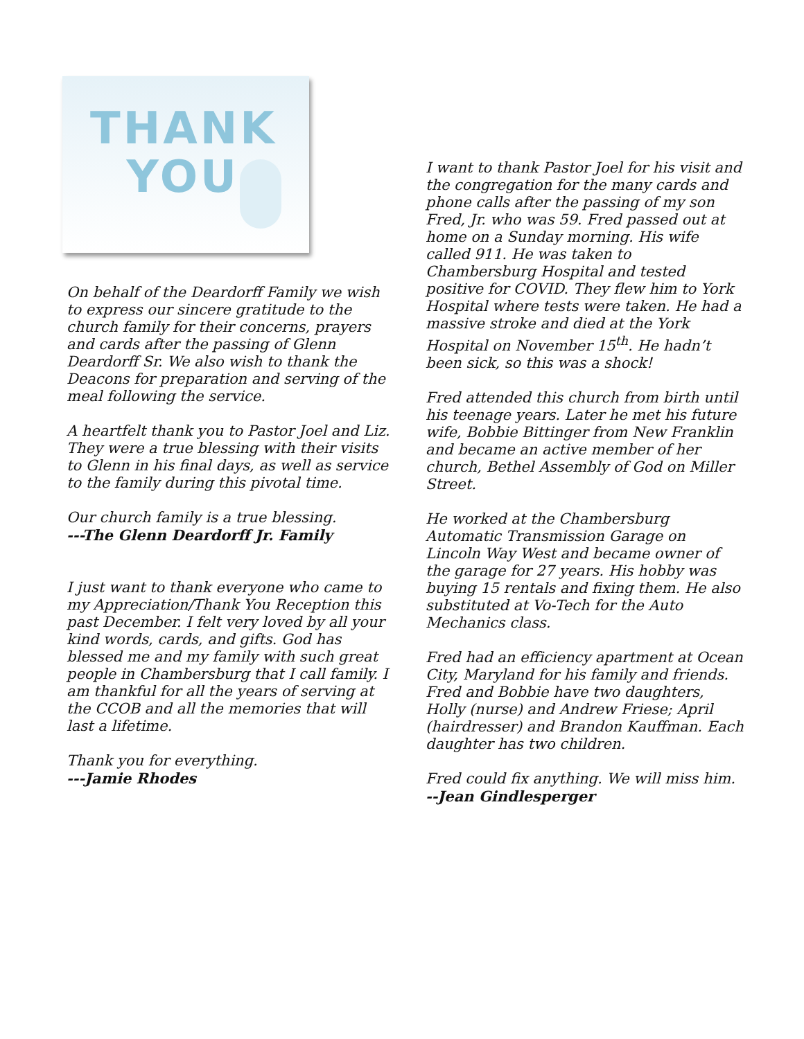THANK
YOU
On behalf of the Deardorff Family we wish to express our sincere gratitude to the church family for their concerns, prayers and cards after the passing of Glenn Deardorff Sr. We also wish to thank the Deacons for preparation and serving of the meal following the service.
A heartfelt thank you to Pastor Joel and Liz. They were a true blessing with their visits to Glenn in his final days, as well as service to the family during this pivotal time.
Our church family is a true blessing.
---The Glenn Deardorff Jr. Family
I just want to thank everyone who came to my Appreciation/Thank You Reception this past December. I felt very loved by all your kind words, cards, and gifts. God has blessed me and my family with such great people in Chambersburg that I call family. I am thankful for all the years of serving at the CCOB and all the memories that will last a lifetime.
Thank you for everything.
---Jamie Rhodes
I want to thank Pastor Joel for his visit and the congregation for the many cards and phone calls after the passing of my son Fred, Jr. who was 59. Fred passed out at home on a Sunday morning. His wife called 911. He was taken to Chambersburg Hospital and tested positive for COVID. They flew him to York Hospital where tests were taken. He had a massive stroke and died at the York Hospital on November 15<sup>th</sup>. He hadn’t been sick, so this was a shock!
Fred attended this church from birth until his teenage years. Later he met his future wife, Bobbie Bittinger from New Franklin and became an active member of her church, Bethel Assembly of God on Miller Street.
He worked at the Chambersburg Automatic Transmission Garage on Lincoln Way West and became owner of the garage for 27 years. His hobby was buying 15 rentals and fixing them. He also substituted at Vo-Tech for the Auto Mechanics class.
Fred had an efficiency apartment at Ocean City, Maryland for his family and friends. Fred and Bobbie have two daughters, Holly (nurse) and Andrew Friese; April (hairdresser) and Brandon Kauffman. Each daughter has two children.
Fred could fix anything. We will miss him.
--Jean Gindlesperger